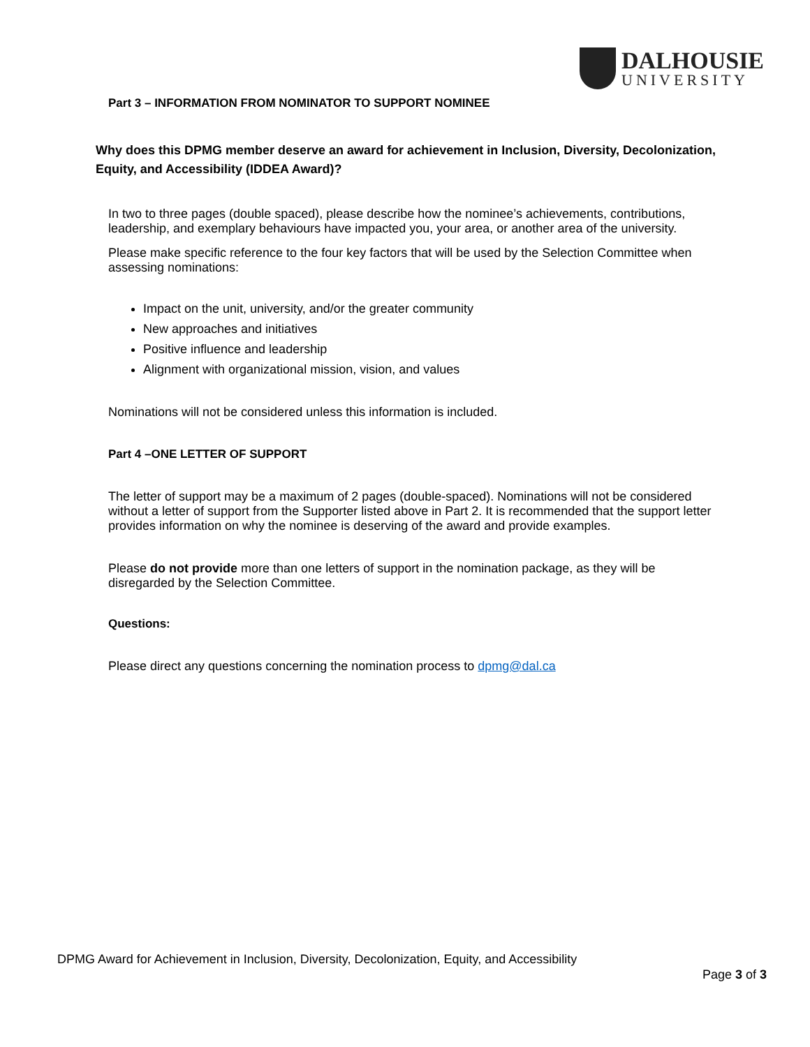DALHOUSIE
UNIVERSITY
Part 3 – INFORMATION FROM NOMINATOR TO SUPPORT NOMINEE
Why does this DPMG member deserve an award for achievement in Inclusion, Diversity, Decolonization, Equity, and Accessibility (IDDEA Award)?
In two to three pages (double spaced), please describe how the nominee’s achievements, contributions, leadership, and exemplary behaviours have impacted you, your area, or another area of the university.
Please make specific reference to the four key factors that will be used by the Selection Committee when assessing nominations:
Impact on the unit, university, and/or the greater community
New approaches and initiatives
Positive influence and leadership
Alignment with organizational mission, vision, and values
Nominations will not be considered unless this information is included.
Part 4 –ONE LETTER OF SUPPORT
The letter of support may be a maximum of 2 pages (double-spaced). Nominations will not be considered without a letter of support from the Supporter listed above in Part 2. It is recommended that the support letter provides information on why the nominee is deserving of the award and provide examples.
Please do not provide more than one letters of support in the nomination package, as they will be disregarded by the Selection Committee.
Questions:
Please direct any questions concerning the nomination process to dpmg@dal.ca
DPMG Award for Achievement in Inclusion, Diversity, Decolonization, Equity, and Accessibility
Page 3 of 3